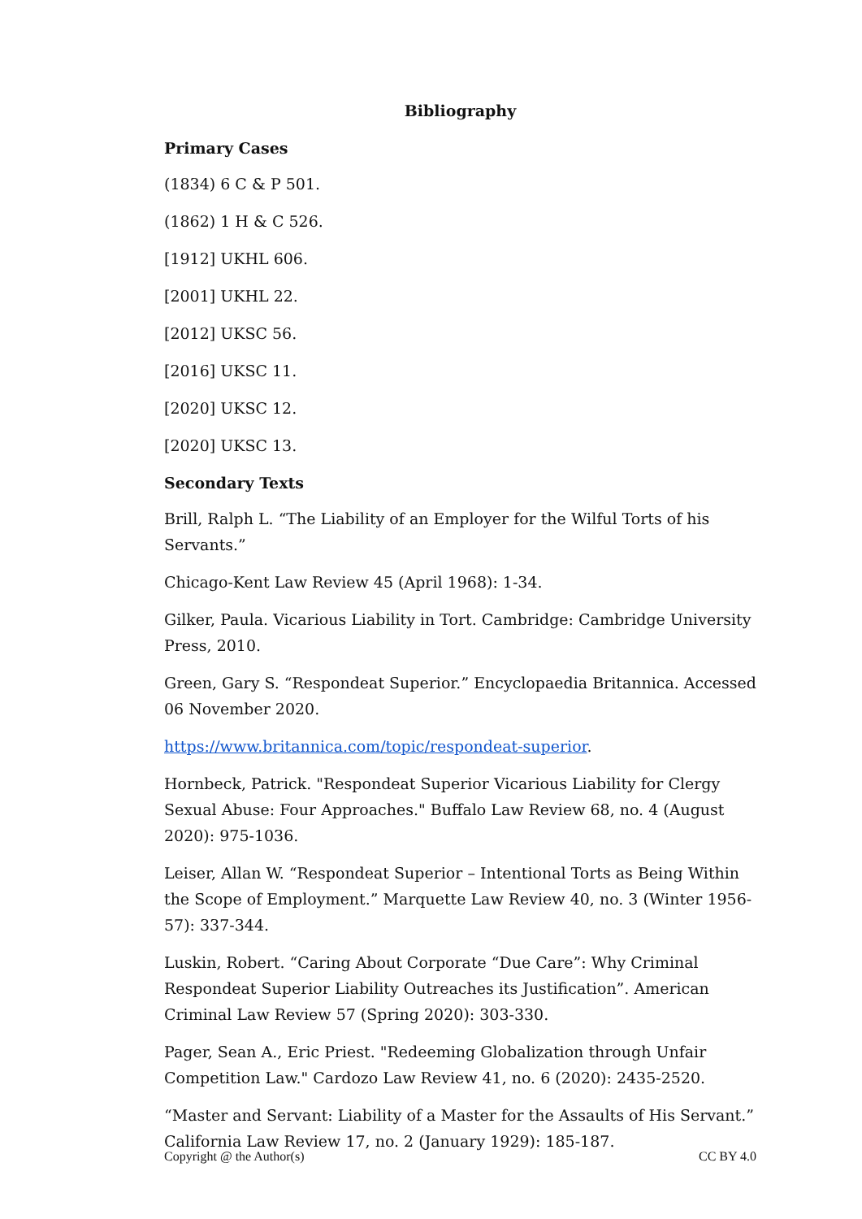Bibliography
Primary Cases
(1834) 6 C & P 501.
(1862) 1 H & C 526.
[1912] UKHL 606.
[2001] UKHL 22.
[2012] UKSC 56.
[2016] UKSC 11.
[2020] UKSC 12.
[2020] UKSC 13.
Secondary Texts
Brill, Ralph L. “The Liability of an Employer for the Wilful Torts of his Servants.”
Chicago-Kent Law Review 45 (April 1968): 1-34.
Gilker, Paula. Vicarious Liability in Tort. Cambridge: Cambridge University Press, 2010.
Green, Gary S. “Respondeat Superior.” Encyclopaedia Britannica. Accessed 06 November 2020.
https://www.britannica.com/topic/respondeat-superior.
Hornbeck, Patrick. "Respondeat Superior Vicarious Liability for Clergy Sexual Abuse: Four Approaches." Buffalo Law Review 68, no. 4 (August 2020): 975-1036.
Leiser, Allan W. “Respondeat Superior – Intentional Torts as Being Within the Scope of Employment.” Marquette Law Review 40, no. 3 (Winter 1956-57): 337-344.
Luskin, Robert. “Caring About Corporate “Due Care”: Why Criminal Respondeat Superior Liability Outreaches its Justification”. American Criminal Law Review 57 (Spring 2020): 303-330.
Pager, Sean A., Eric Priest. "Redeeming Globalization through Unfair Competition Law." Cardozo Law Review 41, no. 6 (2020): 2435-2520.
“Master and Servant: Liability of a Master for the Assaults of His Servant.” California Law Review 17, no. 2 (January 1929): 185-187.
Copyright @ the Author(s) CC BY 4.0